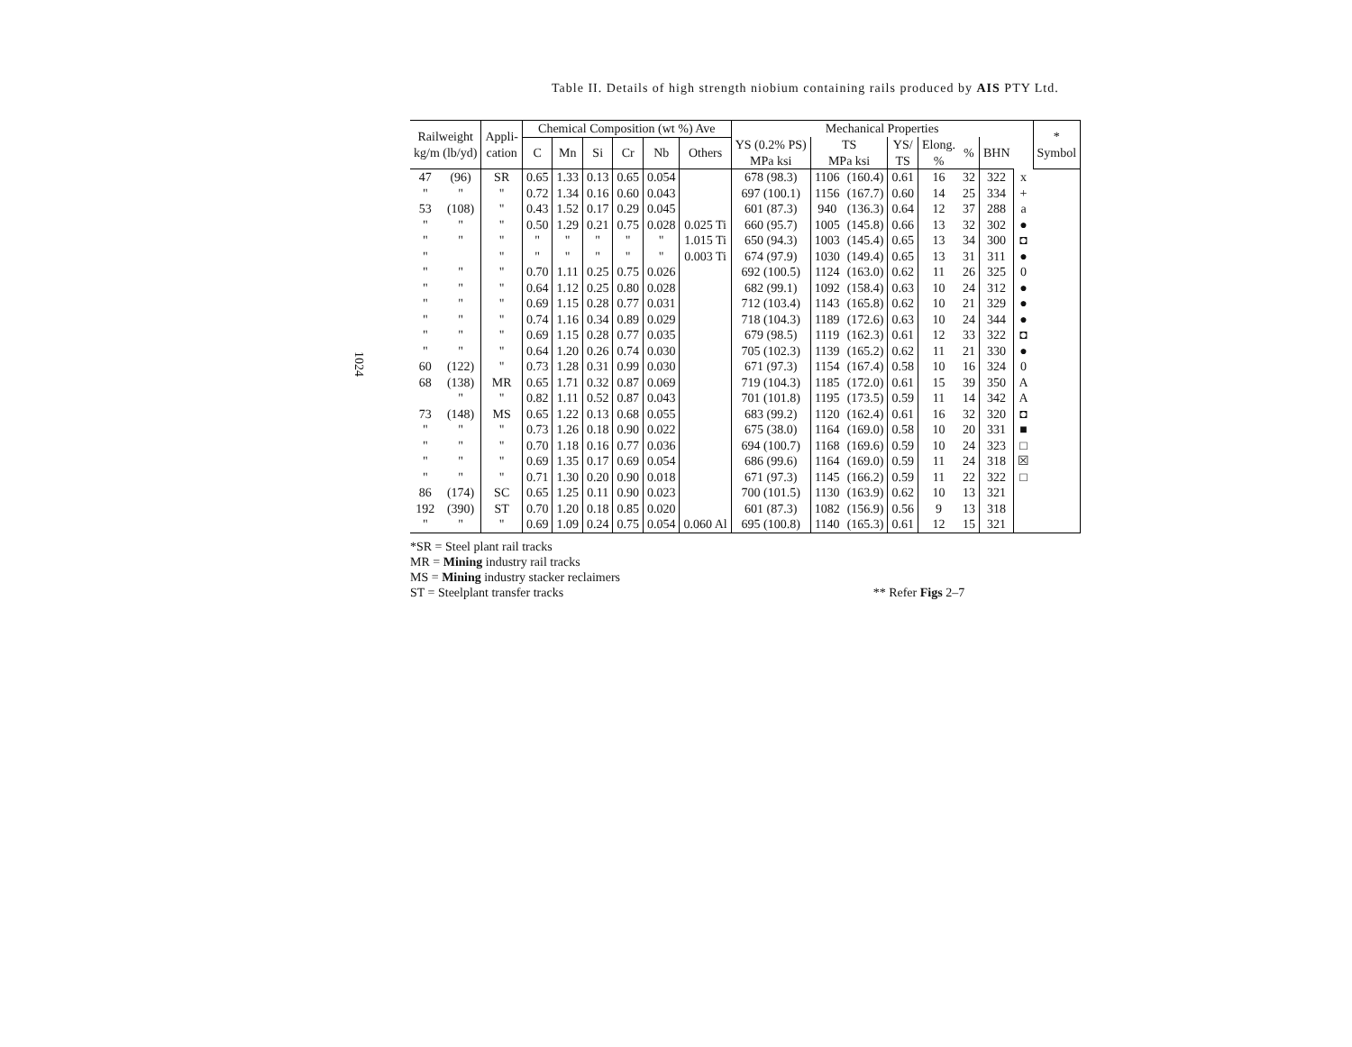Table II. Details of high strength niobium containing rails produced by AIS PTY Ltd.
1024
| Railweight kg/m (lb/yd) | | Appli- cation | Chemical Composition (wt %) Ave | | | | | | Mechanical Properties | | | | | | | | * Symbol |
| --- | --- | --- | --- | --- | --- | --- | --- | --- | --- | --- | --- | --- | --- | --- | --- | --- | --- |
| | | | C | Mn | Si | Cr | Nb | Others | YS (0.2% PS) MPa ksi | TS MPa ksi | | YS/ TS | Elong. % | % | BHN | | |
| 47 | (96) | SR | 0.65 | 1.33 | 0.13 | 0.65 | 0.054 | | 678 (98.3) | 1106 | (160.4) | 0.61 | 16 | 32 | 322 | x | |
| " | " | " | 0.72 | 1.34 | 0.16 | 0.60 | 0.043 | | 697 (100.1) | 1156 | (167.7) | 0.60 | 14 | 25 | 334 | + | |
| 53 | (108) | " | 0.43 | 1.52 | 0.17 | 0.29 | 0.045 | | 601 (87.3) | 940 | (136.3) | 0.64 | 12 | 37 | 288 | a | |
| " | " | " | 0.50 | 1.29 | 0.21 | 0.75 | 0.028 | 0.025 Ti | 660 (95.7) | 1005 | (145.8) | 0.66 | 13 | 32 | 302 | ● | |
| " | " | " | " | " | " | " | " | 1.015 Ti | 650 (94.3) | 1003 | (145.4) | 0.65 | 13 | 34 | 300 | ◘ | |
| " | | " | " | " | " | " | " | 0.003 Ti | 674 (97.9) | 1030 | (149.4) | 0.65 | 13 | 31 | 311 | ● | |
| " | " | " | 0.70 | 1.11 | 0.25 | 0.75 | 0.026 | | 692 (100.5) | 1124 | (163.0) | 0.62 | 11 | 26 | 325 | 0 | |
| " | " | " | 0.64 | 1.12 | 0.25 | 0.80 | 0.028 | | 682 (99.1) | 1092 | (158.4) | 0.63 | 10 | 24 | 312 | ● | |
| " | " | " | 0.69 | 1.15 | 0.28 | 0.77 | 0.031 | | 712 (103.4) | 1143 | (165.8) | 0.62 | 10 | 21 | 329 | ● | |
| " | " | " | 0.74 | 1.16 | 0.34 | 0.89 | 0.029 | | 718 (104.3) | 1189 | (172.6) | 0.63 | 10 | 24 | 344 | ● | |
| " | " | " | 0.69 | 1.15 | 0.28 | 0.77 | 0.035 | | 679 (98.5) | 1119 | (162.3) | 0.61 | 12 | 33 | 322 | ◘ | |
| " | " | " | 0.64 | 1.20 | 0.26 | 0.74 | 0.030 | | 705 (102.3) | 1139 | (165.2) | 0.62 | 11 | 21 | 330 | ● | |
| 60 | (122) | " | 0.73 | 1.28 | 0.31 | 0.99 | 0.030 | | 671 (97.3) | 1154 | (167.4) | 0.58 | 10 | 16 | 324 | 0 | |
| 68 | (138) | MR | 0.65 | 1.71 | 0.32 | 0.87 | 0.069 | | 719 (104.3) | 1185 | (172.0) | 0.61 | 15 | 39 | 350 | A | |
| | " | " | 0.82 | 1.11 | 0.52 | 0.87 | 0.043 | | 701 (101.8) | 1195 | (173.5) | 0.59 | 11 | 14 | 342 | A | |
| 73 | (148) | MS | 0.65 | 1.22 | 0.13 | 0.68 | 0.055 | | 683 (99.2) | 1120 | (162.4) | 0.61 | 16 | 32 | 320 | ◘ | |
| " | " | " | 0.73 | 1.26 | 0.18 | 0.90 | 0.022 | | 675 (38.0) | 1164 | (169.0) | 0.58 | 10 | 20 | 331 | ■ | |
| " | " | " | 0.70 | 1.18 | 0.16 | 0.77 | 0.036 | | 694 (100.7) | 1168 | (169.6) | 0.59 | 10 | 24 | 323 | □ | |
| " | " | " | 0.69 | 1.35 | 0.17 | 0.69 | 0.054 | | 686 (99.6) | 1164 | (169.0) | 0.59 | 11 | 24 | 318 | ☒ | |
| " | " | " | 0.71 | 1.30 | 0.20 | 0.90 | 0.018 | | 671 (97.3) | 1145 | (166.2) | 0.59 | 11 | 22 | 322 | □ | |
| 86 | (174) | SC | 0.65 | 1.25 | 0.11 | 0.90 | 0.023 | | 700 (101.5) | 1130 | (163.9) | 0.62 | 10 | 13 | 321 | | |
| 192 | (390) | ST | 0.70 | 1.20 | 0.18 | 0.85 | 0.020 | | 601 (87.3) | 1082 | (156.9) | 0.56 | 9 | 13 | 318 | | |
| " | " | " | 0.69 | 1.09 | 0.24 | 0.75 | 0.054 | 0.060 Al | 695 (100.8) | 1140 | (165.3) | 0.61 | 12 | 15 | 321 | | |
*SR = Steel plant rail tracks
MR = Mining industry rail tracks
MS = Mining industry stacker reclaimers
ST = Steelplant transfer tracks ** Refer Figs 2–7